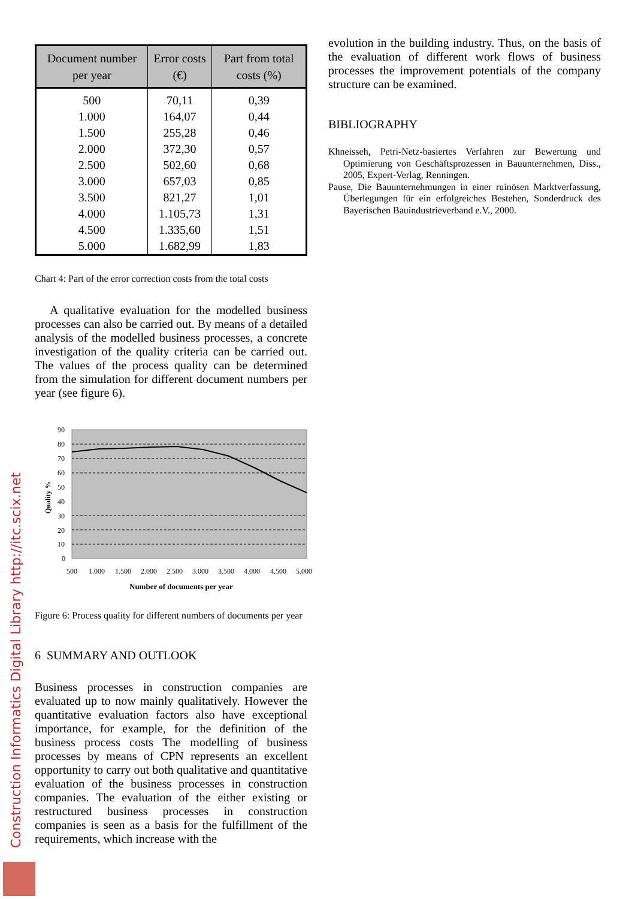| Document number per year | Error costs (€) | Part from total costs (%) |
| --- | --- | --- |
| 500 | 70,11 | 0,39 |
| 1.000 | 164,07 | 0,44 |
| 1.500 | 255,28 | 0,46 |
| 2.000 | 372,30 | 0,57 |
| 2.500 | 502,60 | 0,68 |
| 3.000 | 657,03 | 0,85 |
| 3.500 | 821,27 | 1,01 |
| 4.000 | 1.105,73 | 1,31 |
| 4.500 | 1.335,60 | 1,51 |
| 5.000 | 1.682,99 | 1,83 |
Chart 4: Part of the error correction costs from the total costs
A qualitative evaluation for the modelled business processes can also be carried out. By means of a detailed analysis of the modelled business processes, a concrete investigation of the quality criteria can be carried out. The values of the process quality can be determined from the simulation for different document numbers per year (see figure 6).
90
80
70
60
50
40
30
20
10
0
500
1.000
1.500
2.000
2.500
3.000
3.500
4.000
4.500
5.000
Number of documents per year
Quality %
Figure 6: Process quality for different numbers of documents per year
6 SUMMARY AND OUTLOOK
Business processes in construction companies are evaluated up to now mainly qualitatively. However the quantitative evaluation factors also have exceptional importance, for example, for the definition of the business process costs The modelling of business processes by means of CPN represents an excellent opportunity to carry out both qualitative and quantitative evaluation of the business processes in construction companies. The evaluation of the either existing or restructured business processes in construction companies is seen as a basis for the fulfillment of the requirements, which increase with the
evolution in the building industry. Thus, on the basis of the evaluation of different work flows of business processes the improvement potentials of the company structure can be examined.
BIBLIOGRAPHY
Khneisseh, Petri-Netz-basiertes Verfahren zur Bewertung und Optimierung von Geschäftsprozessen in Bauunternehmen, Diss., 2005, Expert-Verlag, Renningen.
Pause, Die Bauunternehmungen in einer ruinösen Marktverfassung, Überlegungen für ein erfolgreiches Bestehen, Sonderdruck des Bayerischen Bauindustrieverband e.V., 2000.
Construction Informatics Digital Library http://itc.scix.net